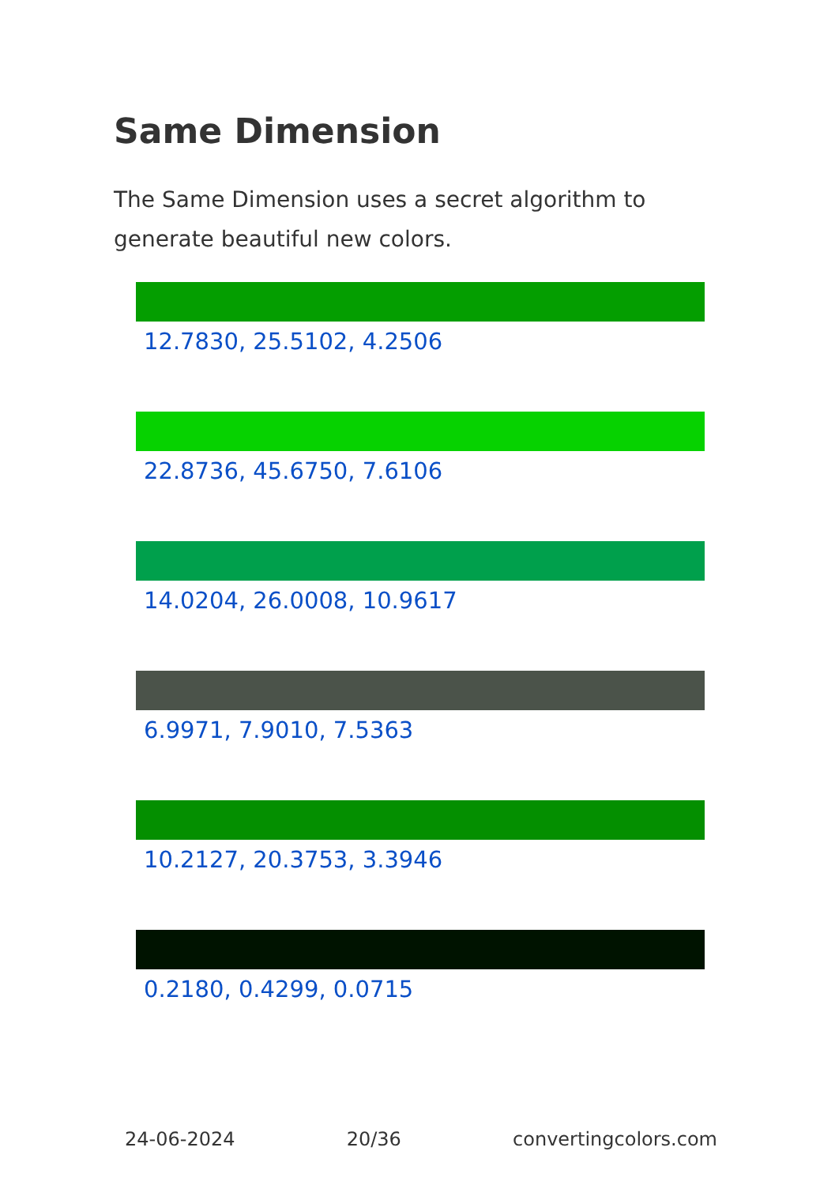Same Dimension
The Same Dimension uses a secret algorithm to generate beautiful new colors.
12.7830, 25.5102, 4.2506
22.8736, 45.6750, 7.6106
14.0204, 26.0008, 10.9617
6.9971, 7.9010, 7.5363
10.2127, 20.3753, 3.3946
0.2180, 0.4299, 0.0715
24-06-2024 20/36 convertingcolors.com